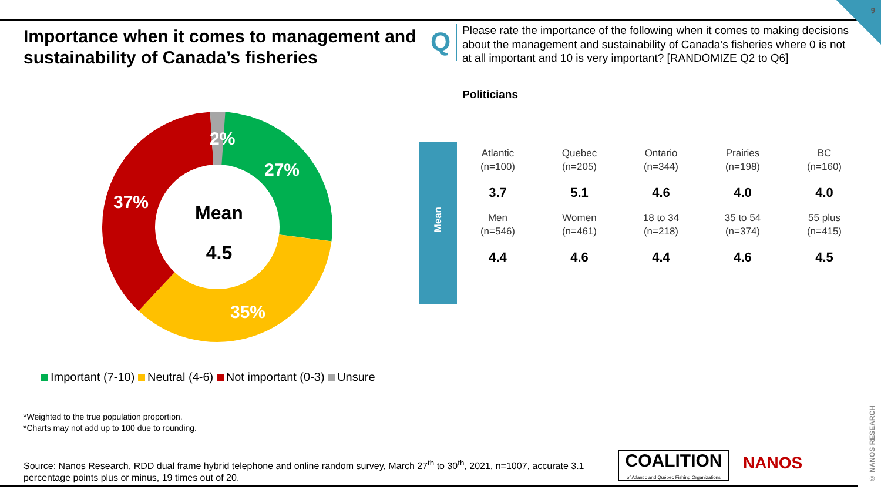9
Importance when it comes to management and sustainability of Canada’s fisheries
Q
Please rate the importance of the following when it comes to making decisions about the management and sustainability of Canada’s fisheries where 0 is not at all important and 10 is very important? [RANDOMIZE Q2 to Q6]
Politicians
2%
27%
35%
37%
Mean
4.5
Mean
| Atlantic (n=100) | Quebec (n=205) | Ontario (n=344) | Prairies (n=198) | BC (n=160) |
| 3.7 | 5.1 | 4.6 | 4.0 | 4.0 |
| Men (n=546) | Women (n=461) | 18 to 34 (n=218) | 35 to 54 (n=374) | 55 plus (n=415) |
| 4.4 | 4.6 | 4.4 | 4.6 | 4.5 |
Important (7-10) Neutral (4-6) Not important (0-3) Unsure
*Weighted to the true population proportion.
*Charts may not add up to 100 due to rounding.
Source: Nanos Research, RDD dual frame hybrid telephone and online random survey, March 27<sup>th</sup> to 30<sup>th</sup>, 2021, n=1007, accurate 3.1 percentage points plus or minus, 19 times out of 20.
COALITION
of Atlantic and Québec Fishing Organizations
NANOS
© NANOS RESEARCH